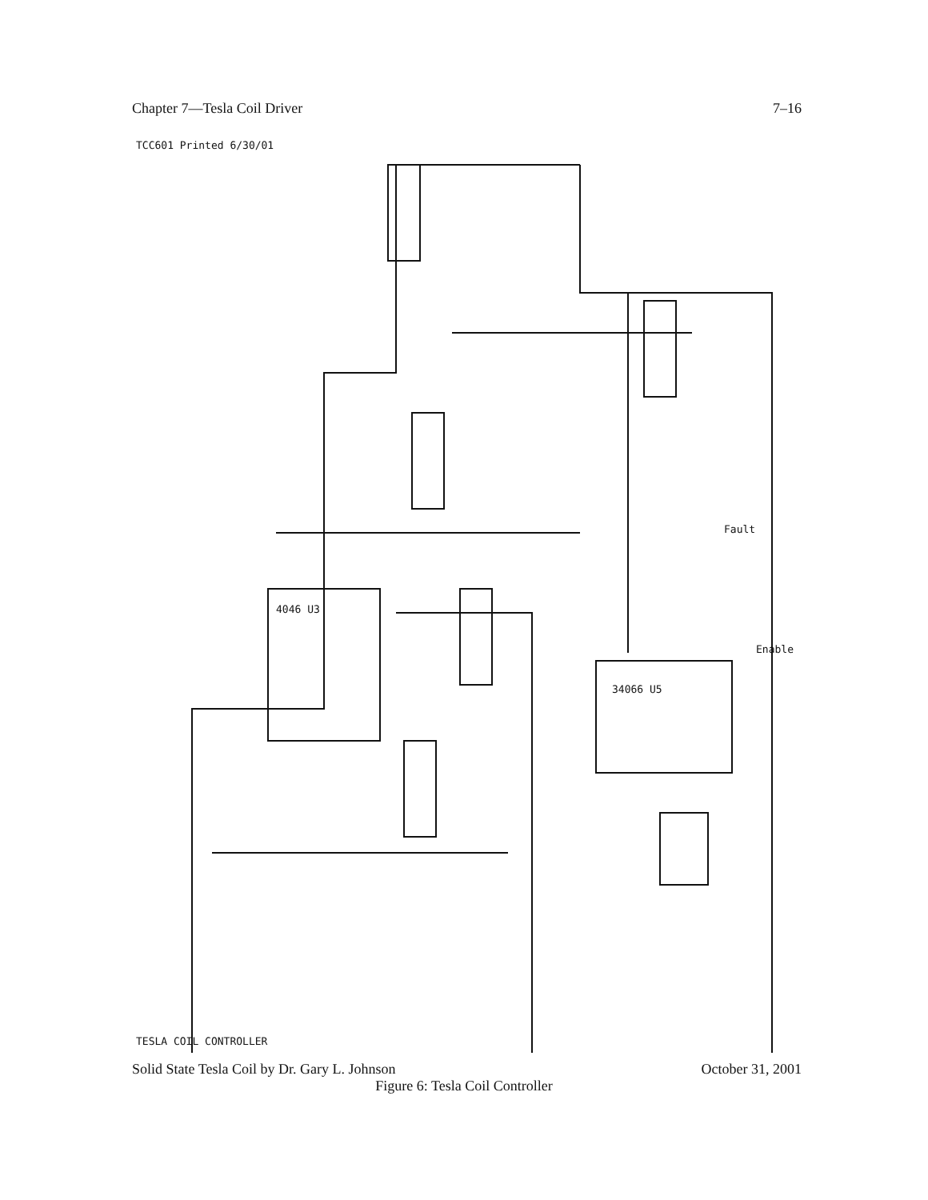Chapter 7—Tesla Coil Driver 7–16
TCC601 Printed 6/30/01
TESLA COIL CONTROLLER
34066 U5
4046 U3
Enable
Fault
Solid State Tesla Coil by Dr. Gary L. Johnson October 31, 2001
Figure 6: Tesla Coil Controller